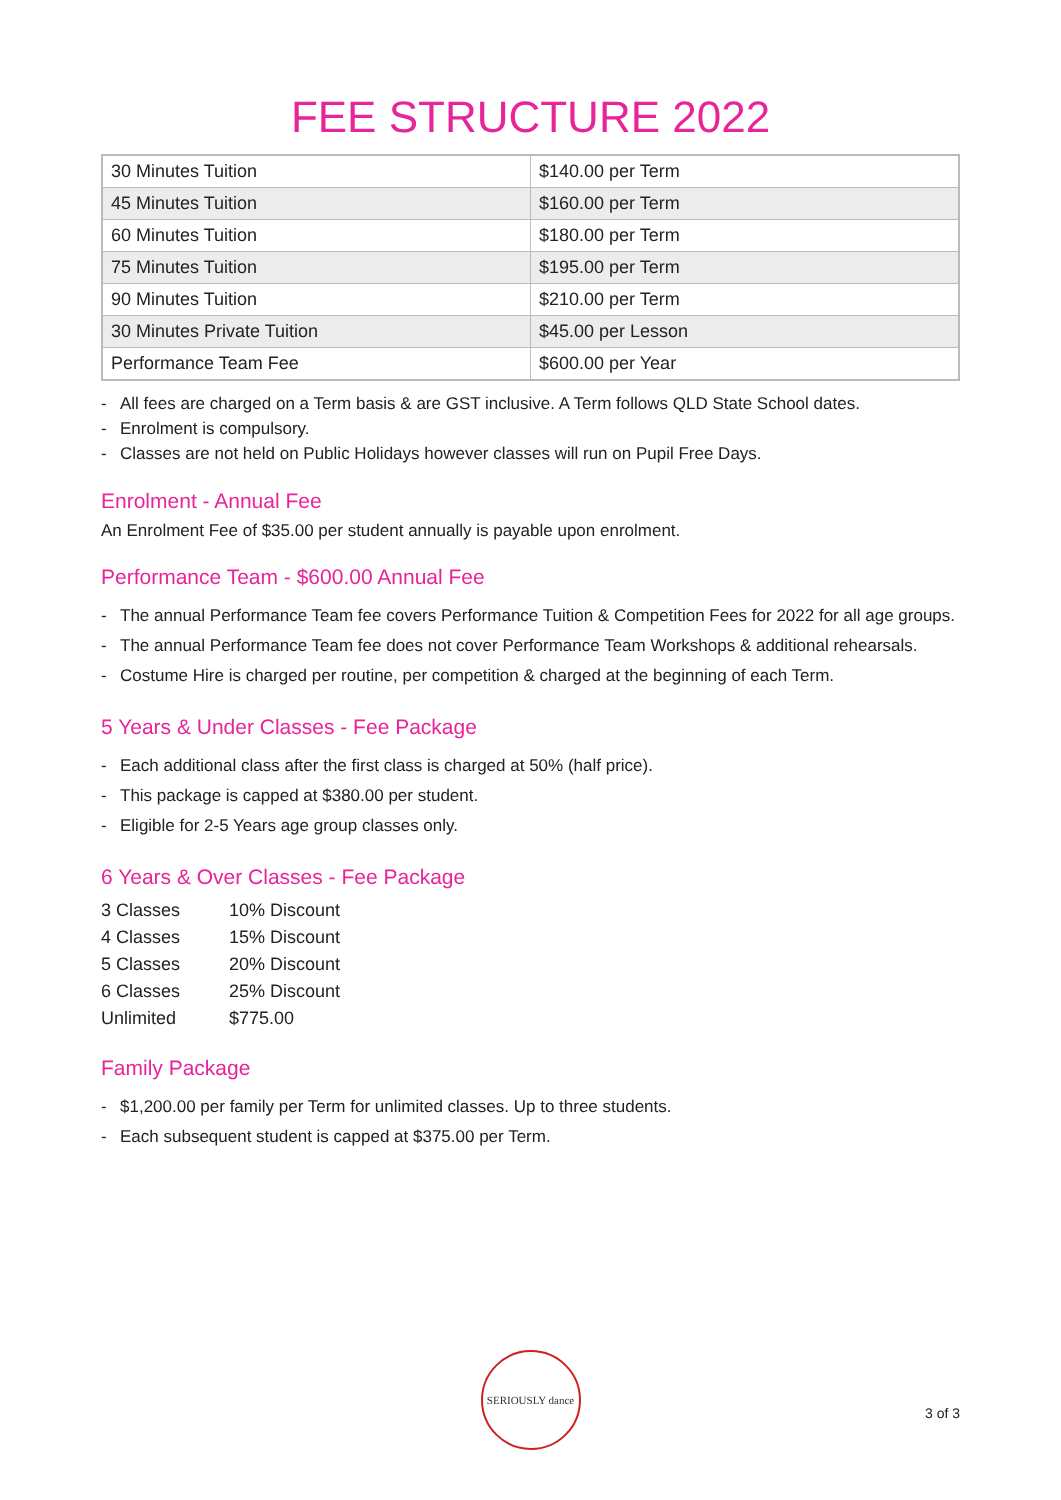FEE STRUCTURE 2022
| 30 Minutes Tuition | $140.00 per Term |
| 45 Minutes Tuition | $160.00 per Term |
| 60 Minutes Tuition | $180.00 per Term |
| 75 Minutes Tuition | $195.00 per Term |
| 90 Minutes Tuition | $210.00 per Term |
| 30 Minutes Private Tuition | $45.00 per Lesson |
| Performance Team Fee | $600.00 per Year |
- All fees are charged on a Term basis & are GST inclusive. A Term follows QLD State School dates.
- Enrolment is compulsory.
- Classes are not held on Public Holidays however classes will run on Pupil Free Days.
Enrolment - Annual Fee
An Enrolment Fee of $35.00 per student annually is payable upon enrolment.
Performance Team - $600.00 Annual Fee
- The annual Performance Team fee covers Performance Tuition & Competition Fees for 2022 for all age groups.
- The annual Performance Team fee does not cover Performance Team Workshops & additional rehearsals.
- Costume Hire is charged per routine, per competition & charged at the beginning of each Term.
5 Years & Under Classes - Fee Package
- Each additional class after the first class is charged at 50% (half price).
- This package is capped at $380.00 per student.
- Eligible for 2-5 Years age group classes only.
6 Years & Over Classes - Fee Package
| 3 Classes | 10% Discount |
| 4 Classes | 15% Discount |
| 5 Classes | 20% Discount |
| 6 Classes | 25% Discount |
| Unlimited | $775.00 |
Family Package
- $1,200.00 per family per Term for unlimited classes. Up to three students.
- Each subsequent student is capped at $375.00 per Term.
SERIOUSLY dance
3 of 3